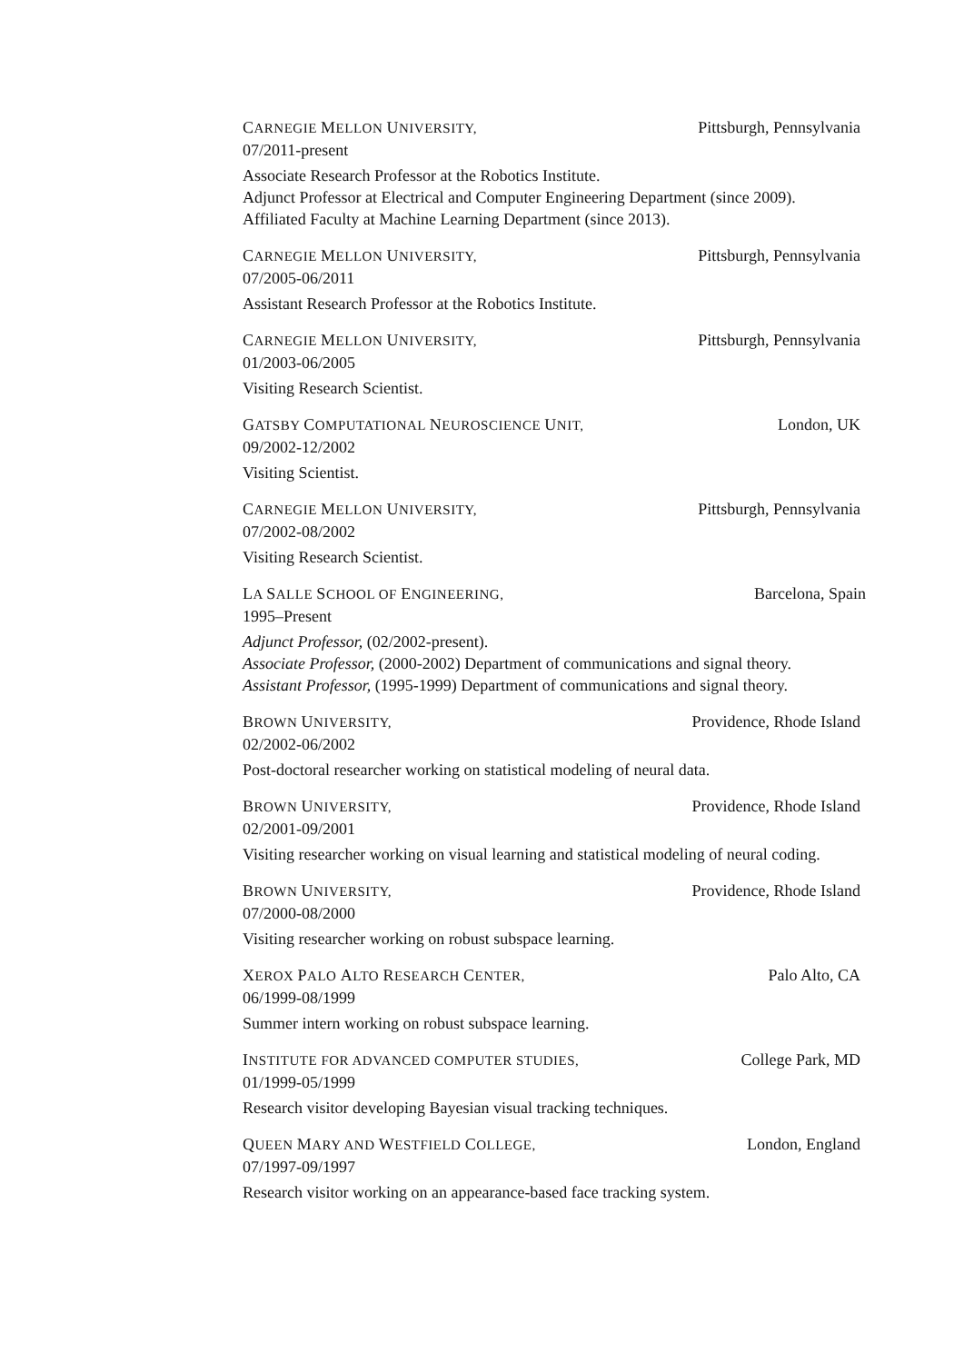CARNEGIE MELLON UNIVERSITY, Pittsburgh, Pennsylvania
07/2011-present
Associate Research Professor at the Robotics Institute.
Adjunct Professor at Electrical and Computer Engineering Department (since 2009).
Affiliated Faculty at Machine Learning Department (since 2013).
CARNEGIE MELLON UNIVERSITY, Pittsburgh, Pennsylvania
07/2005-06/2011
Assistant Research Professor at the Robotics Institute.
CARNEGIE MELLON UNIVERSITY, Pittsburgh, Pennsylvania
01/2003-06/2005
Visiting Research Scientist.
GATSBY COMPUTATIONAL NEUROSCIENCE UNIT, London, UK
09/2002-12/2002
Visiting Scientist.
CARNEGIE MELLON UNIVERSITY, Pittsburgh, Pennsylvania
07/2002-08/2002
Visiting Research Scientist.
LA SALLE SCHOOL OF ENGINEERING, Barcelona, Spain
1995–Present
Adjunct Professor, (02/2002-present).
Associate Professor, (2000-2002) Department of communications and signal theory.
Assistant Professor, (1995-1999) Department of communications and signal theory.
BROWN UNIVERSITY, Providence, Rhode Island
02/2002-06/2002
Post-doctoral researcher working on statistical modeling of neural data.
BROWN UNIVERSITY, Providence, Rhode Island
02/2001-09/2001
Visiting researcher working on visual learning and statistical modeling of neural coding.
BROWN UNIVERSITY, Providence, Rhode Island
07/2000-08/2000
Visiting researcher working on robust subspace learning.
XEROX PALO ALTO RESEARCH CENTER, Palo Alto, CA
06/1999-08/1999
Summer intern working on robust subspace learning.
INSTITUTE FOR ADVANCED COMPUTER STUDIES, College Park, MD
01/1999-05/1999
Research visitor developing Bayesian visual tracking techniques.
QUEEN MARY AND WESTFIELD COLLEGE, London, England
07/1997-09/1997
Research visitor working on an appearance-based face tracking system.